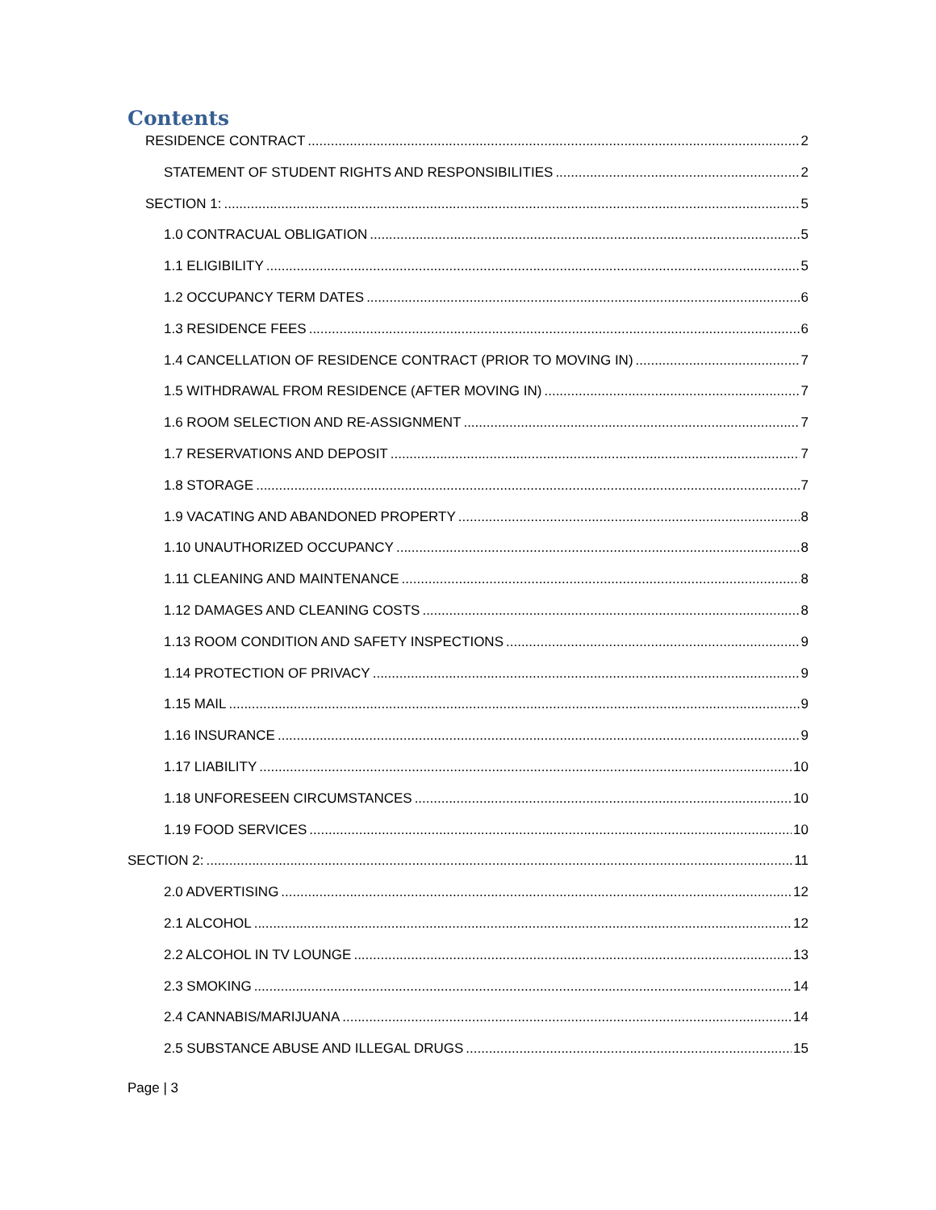Contents
RESIDENCE CONTRACT 2
STATEMENT OF STUDENT RIGHTS AND RESPONSIBILITIES 2
SECTION 1: 5
1.0 CONTRACUAL OBLIGATION 5
1.1 ELIGIBILITY 5
1.2 OCCUPANCY TERM DATES 6
1.3 RESIDENCE FEES 6
1.4 CANCELLATION OF RESIDENCE CONTRACT (PRIOR TO MOVING IN) 7
1.5 WITHDRAWAL FROM RESIDENCE (AFTER MOVING IN) 7
1.6 ROOM SELECTION AND RE-ASSIGNMENT 7
1.7 RESERVATIONS AND DEPOSIT 7
1.8 STORAGE 7
1.9 VACATING AND ABANDONED PROPERTY 8
1.10 UNAUTHORIZED OCCUPANCY 8
1.11 CLEANING AND MAINTENANCE 8
1.12 DAMAGES AND CLEANING COSTS 8
1.13 ROOM CONDITION AND SAFETY INSPECTIONS 9
1.14 PROTECTION OF PRIVACY 9
1.15 MAIL 9
1.16 INSURANCE 9
1.17 LIABILITY 10
1.18 UNFORESEEN CIRCUMSTANCES 10
1.19 FOOD SERVICES 10
SECTION 2: 11
2.0 ADVERTISING 12
2.1 ALCOHOL 12
2.2 ALCOHOL IN TV LOUNGE 13
2.3 SMOKING 14
2.4 CANNABIS/MARIJUANA 14
2.5 SUBSTANCE ABUSE AND ILLEGAL DRUGS 15
Page | 3